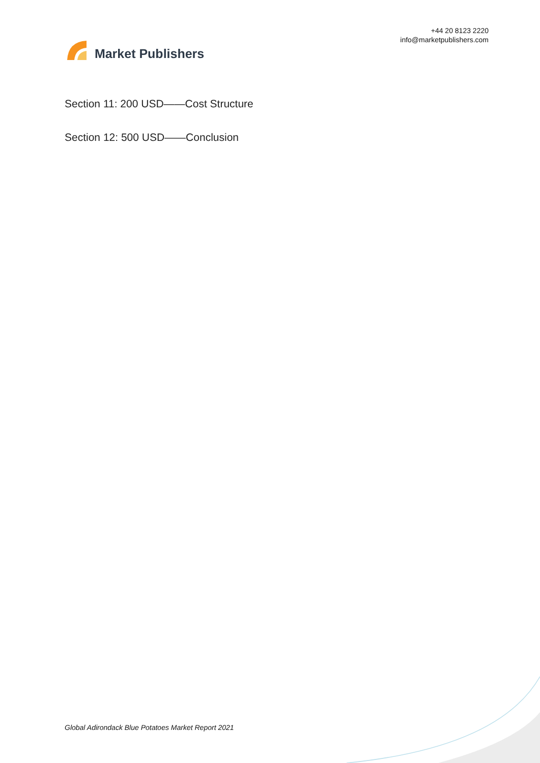Market Publishers
+44 20 8123 2220
info@marketpublishers.com
Section 11: 200 USD——Cost Structure
Section 12: 500 USD——Conclusion
Global Adirondack Blue Potatoes Market Report 2021